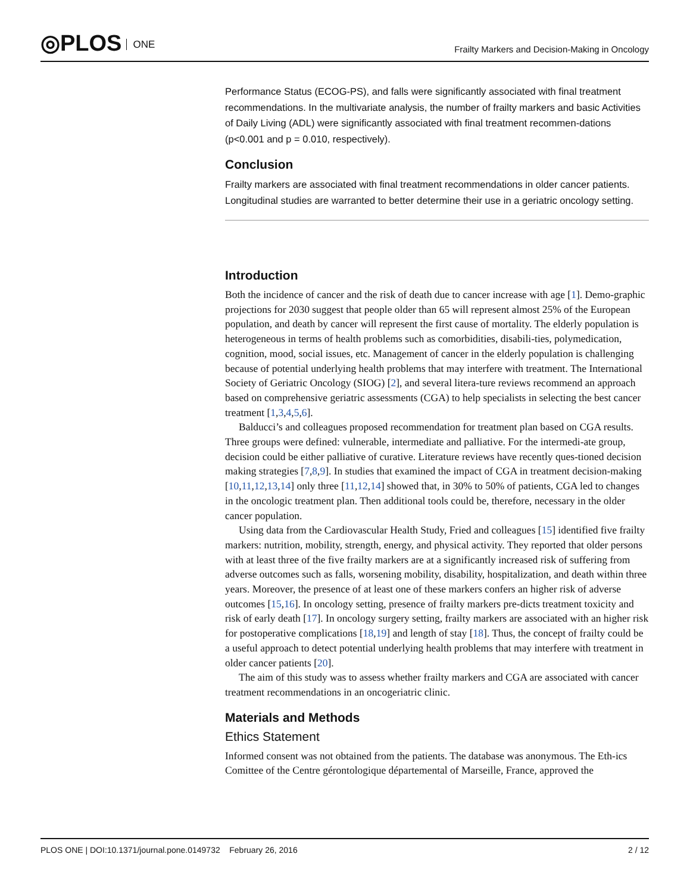◎PLOS ONE
Frailty Markers and Decision-Making in Oncology
Performance Status (ECOG-PS), and falls were significantly associated with final treatment recommendations. In the multivariate analysis, the number of frailty markers and basic Activities of Daily Living (ADL) were significantly associated with final treatment recommen-dations (p<0.001 and p = 0.010, respectively).
Conclusion
Frailty markers are associated with final treatment recommendations in older cancer patients. Longitudinal studies are warranted to better determine their use in a geriatric oncology setting.
Introduction
Both the incidence of cancer and the risk of death due to cancer increase with age [1]. Demo-graphic projections for 2030 suggest that people older than 65 will represent almost 25% of the European population, and death by cancer will represent the first cause of mortality. The elderly population is heterogeneous in terms of health problems such as comorbidities, disabili-ties, polymedication, cognition, mood, social issues, etc. Management of cancer in the elderly population is challenging because of potential underlying health problems that may interfere with treatment. The International Society of Geriatric Oncology (SIOG) [2], and several litera-ture reviews recommend an approach based on comprehensive geriatric assessments (CGA) to help specialists in selecting the best cancer treatment [1,3,4,5,6].
Balducci’s and colleagues proposed recommendation for treatment plan based on CGA results. Three groups were defined: vulnerable, intermediate and palliative. For the intermedi-ate group, decision could be either palliative of curative. Literature reviews have recently ques-tioned decision making strategies [7,8,9]. In studies that examined the impact of CGA in treatment decision-making [10,11,12,13,14] only three [11,12,14] showed that, in 30% to 50% of patients, CGA led to changes in the oncologic treatment plan. Then additional tools could be, therefore, necessary in the older cancer population.
Using data from the Cardiovascular Health Study, Fried and colleagues [15] identified five frailty markers: nutrition, mobility, strength, energy, and physical activity. They reported that older persons with at least three of the five frailty markers are at a significantly increased risk of suffering from adverse outcomes such as falls, worsening mobility, disability, hospitalization, and death within three years. Moreover, the presence of at least one of these markers confers an higher risk of adverse outcomes [15,16]. In oncology setting, presence of frailty markers pre-dicts treatment toxicity and risk of early death [17]. In oncology surgery setting, frailty markers are associated with an higher risk for postoperative complications [18,19] and length of stay [18]. Thus, the concept of frailty could be a useful approach to detect potential underlying health problems that may interfere with treatment in older cancer patients [20].
The aim of this study was to assess whether frailty markers and CGA are associated with cancer treatment recommendations in an oncogeriatric clinic.
Materials and Methods
Ethics Statement
Informed consent was not obtained from the patients. The database was anonymous. The Eth-ics Comittee of the Centre gérontologique départemental of Marseille, France, approved the
PLOS ONE | DOI:10.1371/journal.pone.0149732 February 26, 2016
2 / 12